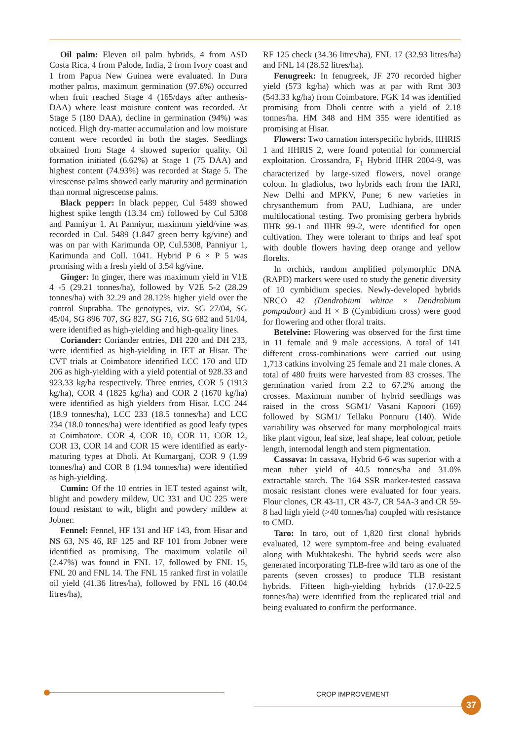Oil palm: Eleven oil palm hybrids, 4 from ASD Costa Rica, 4 from Palode, India, 2 from Ivory coast and 1 from Papua New Guinea were evaluated. In Dura mother palms, maximum germination (97.6%) occurred when fruit reached Stage 4 (165/days after anthesis-DAA) where least moisture content was recorded. At Stage 5 (180 DAA), decline in germination (94%) was noticed. High dry-matter accumulation and low moisture content were recorded in both the stages. Seedlings obtained from Stage 4 showed superior quality. Oil formation initiated (6.62%) at Stage 1 (75 DAA) and highest content (74.93%) was recorded at Stage 5. The virescense palms showed early maturity and germination than normal nigrescense palms.
Black pepper: In black pepper, Cul 5489 showed highest spike length (13.34 cm) followed by Cul 5308 and Panniyur 1. At Panniyur, maximum yield/vine was recorded in Cul. 5489 (1.847 green berry kg/vine) and was on par with Karimunda OP, Cul.5308, Panniyur 1, Karimunda and Coll. 1041. Hybrid P 6 × P 5 was promising with a fresh yield of 3.54 kg/vine.
Ginger: In ginger, there was maximum yield in V1E 4 -5 (29.21 tonnes/ha), followed by V2E 5-2 (28.29 tonnes/ha) with 32.29 and 28.12% higher yield over the control Suprabha. The genotypes, viz. SG 27/04, SG 45/04, SG 896 707, SG 827, SG 716, SG 682 and 51/04, were identified as high-yielding and high-quality lines.
Coriander: Coriander entries, DH 220 and DH 233, were identified as high-yielding in IET at Hisar. The CVT trials at Coimbatore identified LCC 170 and UD 206 as high-yielding with a yield potential of 928.33 and 923.33 kg/ha respectively. Three entries, COR 5 (1913 kg/ha), COR 4 (1825 kg/ha) and COR 2 (1670 kg/ha) were identified as high yielders from Hisar. LCC 244 (18.9 tonnes/ha), LCC 233 (18.5 tonnes/ha) and LCC 234 (18.0 tonnes/ha) were identified as good leafy types at Coimbatore. COR 4, COR 10, COR 11, COR 12, COR 13, COR 14 and COR 15 were identified as early-maturing types at Dholi. At Kumarganj, COR 9 (1.99 tonnes/ha) and COR 8 (1.94 tonnes/ha) were identified as high-yielding.
Cumin: Of the 10 entries in IET tested against wilt, blight and powdery mildew, UC 331 and UC 225 were found resistant to wilt, blight and powdery mildew at Jobner.
Fennel: Fennel, HF 131 and HF 143, from Hisar and NS 63, NS 46, RF 125 and RF 101 from Jobner were identified as promising. The maximum volatile oil (2.47%) was found in FNL 17, followed by FNL 15, FNL 20 and FNL 14. The FNL 15 ranked first in volatile oil yield (41.36 litres/ha), followed by FNL 16 (40.04 litres/ha),
RF 125 check (34.36 litres/ha), FNL 17 (32.93 litres/ha) and FNL 14 (28.52 litres/ha).
Fenugreek: In fenugreek, JF 270 recorded higher yield (573 kg/ha) which was at par with Rmt 303 (543.33 kg/ha) from Coimbatore. FGK 14 was identified promising from Dholi centre with a yield of 2.18 tonnes/ha. HM 348 and HM 355 were identified as promising at Hisar.
Flowers: Two carnation interspecific hybrids, IIHRIS 1 and IIHRIS 2, were found potential for commercial exploitation. Crossandra, F<sub>1</sub> Hybrid IIHR 2004-9, was characterized by large-sized flowers, novel orange colour. In gladiolus, two hybrids each from the IARI, New Delhi and MPKV, Pune; 6 new varieties in chrysanthemum from PAU, Ludhiana, are under multilocational testing. Two promising gerbera hybrids IIHR 99-1 and IIHR 99-2, were identified for open cultivation. They were tolerant to thrips and leaf spot with double flowers having deep orange and yellow florelts.
In orchids, random amplified polymorphic DNA (RAPD) markers were used to study the genetic diversity of 10 cymbidium species. Newly-developed hybrids NRCO 42 (Dendrobium whitae × Dendrobium pompadour) and H × B (Cymbidium cross) were good for flowering and other floral traits.
Betelvine: Flowering was observed for the first time in 11 female and 9 male accessions. A total of 141 different cross-combinations were carried out using 1,713 catkins involving 25 female and 21 male clones. A total of 480 fruits were harvested from 83 crosses. The germination varied from 2.2 to 67.2% among the crosses. Maximum number of hybrid seedlings was raised in the cross SGM1/ Vasani Kapoori (169) followed by SGM1/ Tellaku Ponnuru (140). Wide variability was observed for many morphological traits like plant vigour, leaf size, leaf shape, leaf colour, petiole length, internodal length and stem pigmentation.
Cassava: In cassava, Hybrid 6-6 was superior with a mean tuber yield of 40.5 tonnes/ha and 31.0% extractable starch. The 164 SSR marker-tested cassava mosaic resistant clones were evaluated for four years. Flour clones, CR 43-11, CR 43-7, CR 54A-3 and CR 59-8 had high yield (>40 tonnes/ha) coupled with resistance to CMD.
Taro: In taro, out of 1,820 first clonal hybrids evaluated, 12 were symptom-free and being evaluated along with Mukhtakeshi. The hybrid seeds were also generated incorporating TLB-free wild taro as one of the parents (seven crosses) to produce TLB resistant hybrids. Fifteen high-yielding hybrids (17.0-22.5 tonnes/ha) were identified from the replicated trial and being evaluated to confirm the performance.
CROP IMPROVEMENT
37